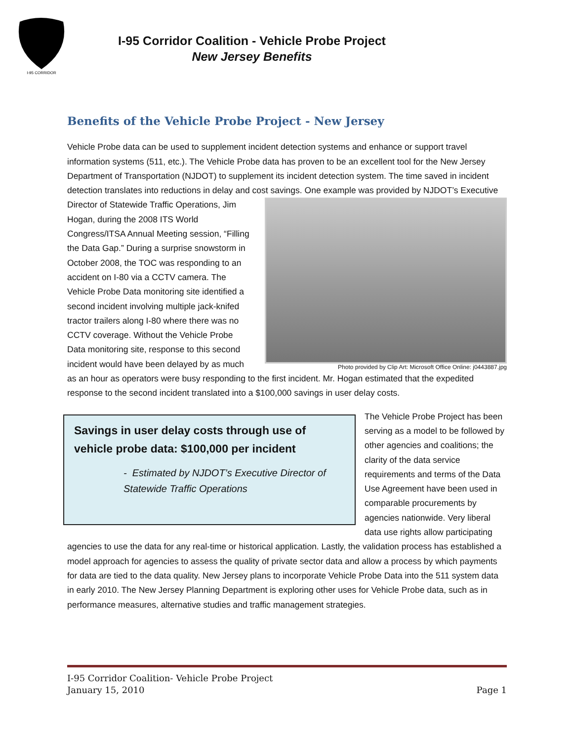I-95 CORRIDOR
I-95 Corridor Coalition - Vehicle Probe Project
New Jersey Benefits
Benefits of the Vehicle Probe Project - New Jersey
Vehicle Probe data can be used to supplement incident detection systems and enhance or support travel information systems (511, etc.). The Vehicle Probe data has proven to be an excellent tool for the New Jersey Department of Transportation (NJDOT) to supplement its incident detection system. The time saved in incident detection translates into reductions in delay and cost savings. One example was Photo provided by Clip Art: Microsoft Office Online: j0443887.jpg provided by NJDOT’s Executive Director of Statewide Traffic Operations, Jim Hogan, during the 2008 ITS World Congress/ITSA Annual Meeting session, “Filling the Data Gap.” During a surprise snowstorm in October 2008, the TOC was responding to an accident on I-80 via a CCTV camera. The Vehicle Probe Data monitoring site identified a second incident involving multiple jack-knifed tractor trailers along I-80 where there was no CCTV coverage. Without the Vehicle Probe Data monitoring site, response to this second incident would have been delayed by as much as an hour as operators were busy responding to the first incident. Mr. Hogan estimated that the expedited response to the second incident translated into a $100,000 savings in user delay costs.
Savings in user delay costs through use of vehicle probe data: $100,000 per incident
- Estimated by NJDOT’s Executive Director of Statewide Traffic Operations
The Vehicle Probe Project has been serving as a model to be followed by other agencies and coalitions; the clarity of the data service requirements and terms of the Data Use Agreement have been used in comparable procurements by agencies nationwide. Very liberal data use rights allow participating agencies to use the data for any real-time or historical application. Lastly, the validation process has established a model approach for agencies to assess the quality of private sector data and allow a process by which payments for data are tied to the data quality. New Jersey plans to incorporate Vehicle Probe Data into the 511 system data in early 2010. The New Jersey Planning Department is exploring other uses for Vehicle Probe data, such as in performance measures, alternative studies and traffic management strategies.
I-95 Corridor Coalition- Vehicle Probe Project
January 15, 2010 Page 1